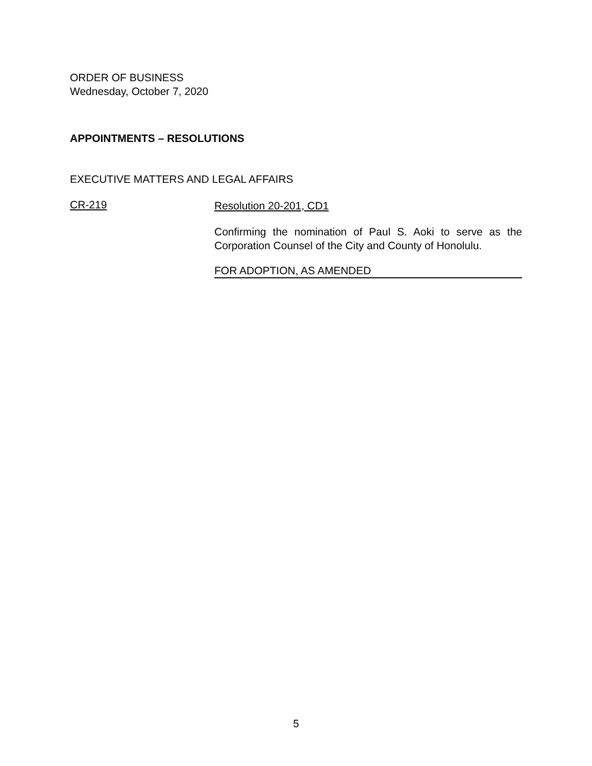ORDER OF BUSINESS
Wednesday, October 7, 2020
APPOINTMENTS – RESOLUTIONS
EXECUTIVE MATTERS AND LEGAL AFFAIRS
CR-219
Resolution 20-201, CD1
Confirming the nomination of Paul S. Aoki to serve as the Corporation Counsel of the City and County of Honolulu.
FOR ADOPTION, AS AMENDED
5